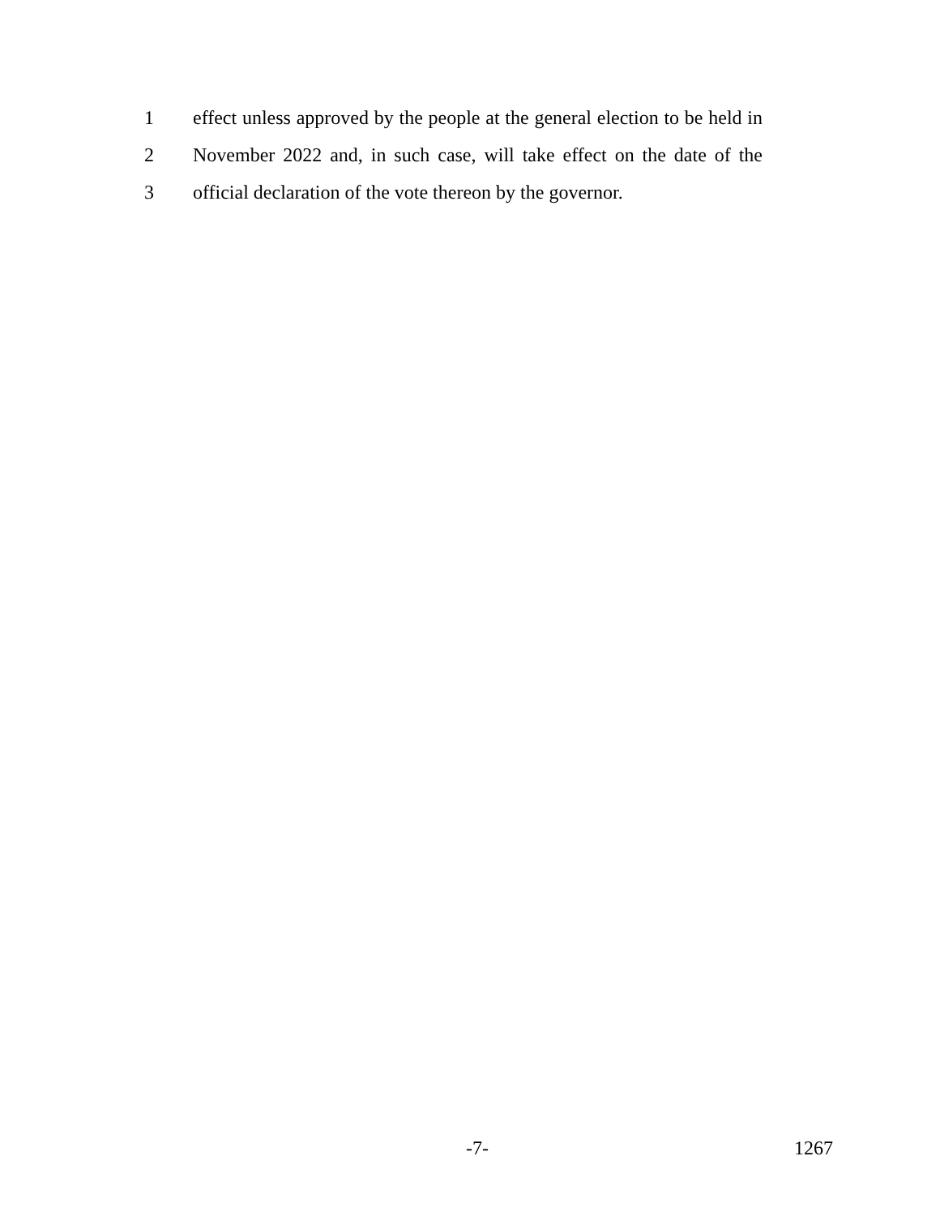1 effect unless approved by the people at the general election to be held in
2 November 2022 and, in such case, will take effect on the date of the
3 official declaration of the vote thereon by the governor.
-7- 1267